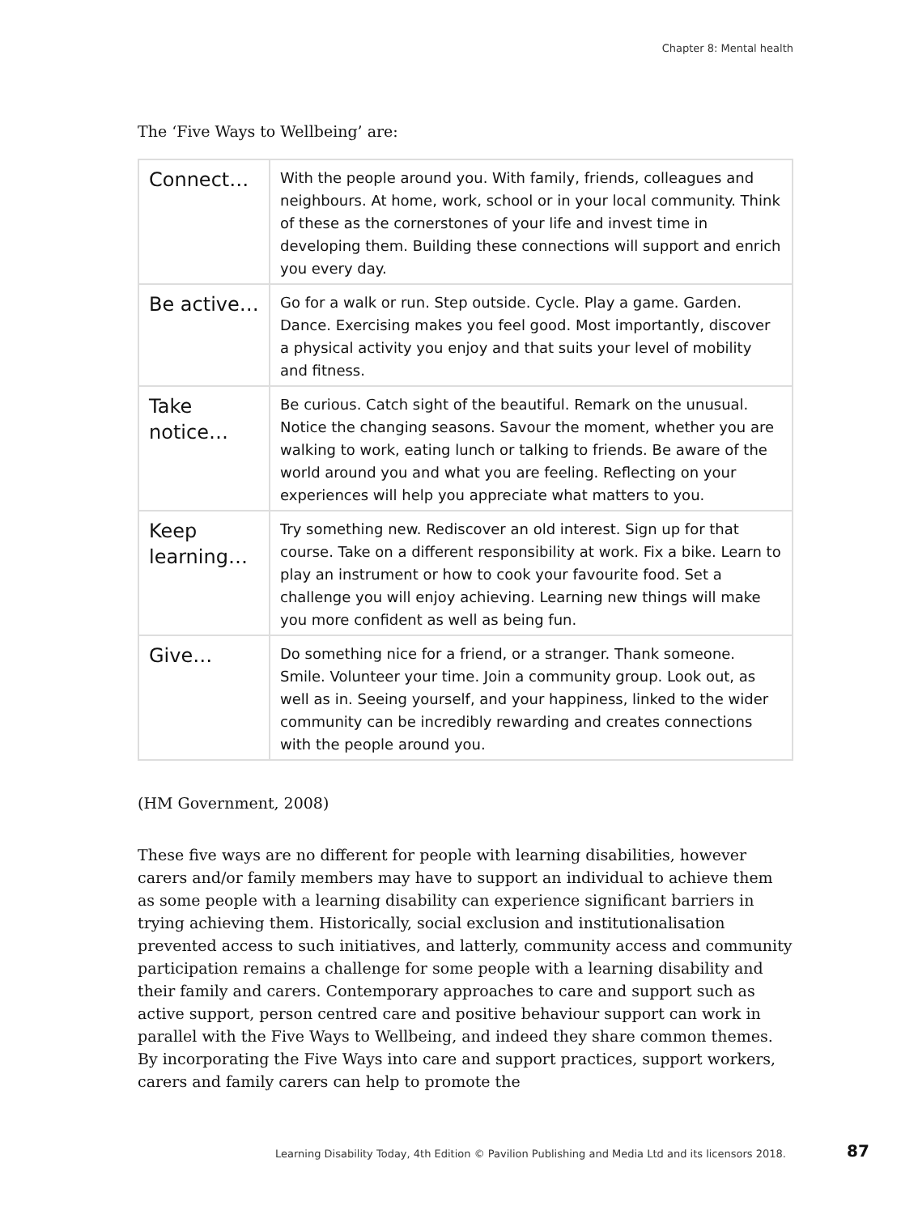Chapter 8: Mental health
The ‘Five Ways to Wellbeing’ are:
| Connect… | With the people around you. With family, friends, colleagues and neighbours. At home, work, school or in your local community. Think of these as the cornerstones of your life and invest time in developing them. Building these connections will support and enrich you every day. |
| Be active… | Go for a walk or run. Step outside. Cycle. Play a game. Garden. Dance. Exercising makes you feel good. Most importantly, discover a physical activity you enjoy and that suits your level of mobility and fitness. |
| Take notice… | Be curious. Catch sight of the beautiful. Remark on the unusual. Notice the changing seasons. Savour the moment, whether you are walking to work, eating lunch or talking to friends. Be aware of the world around you and what you are feeling. Reflecting on your experiences will help you appreciate what matters to you. |
| Keep learning… | Try something new. Rediscover an old interest. Sign up for that course. Take on a different responsibility at work. Fix a bike. Learn to play an instrument or how to cook your favourite food. Set a challenge you will enjoy achieving. Learning new things will make you more confident as well as being fun. |
| Give… | Do something nice for a friend, or a stranger. Thank someone. Smile. Volunteer your time. Join a community group. Look out, as well as in. Seeing yourself, and your happiness, linked to the wider community can be incredibly rewarding and creates connections with the people around you. |
(HM Government, 2008)
These five ways are no different for people with learning disabilities, however carers and/or family members may have to support an individual to achieve them as some people with a learning disability can experience significant barriers in trying achieving them. Historically, social exclusion and institutionalisation prevented access to such initiatives, and latterly, community access and community participation remains a challenge for some people with a learning disability and their family and carers. Contemporary approaches to care and support such as active support, person centred care and positive behaviour support can work in parallel with the Five Ways to Wellbeing, and indeed they share common themes. By incorporating the Five Ways into care and support practices, support workers, carers and family carers can help to promote the
Learning Disability Today, 4th Edition © Pavilion Publishing and Media Ltd and its licensors 2018.
87